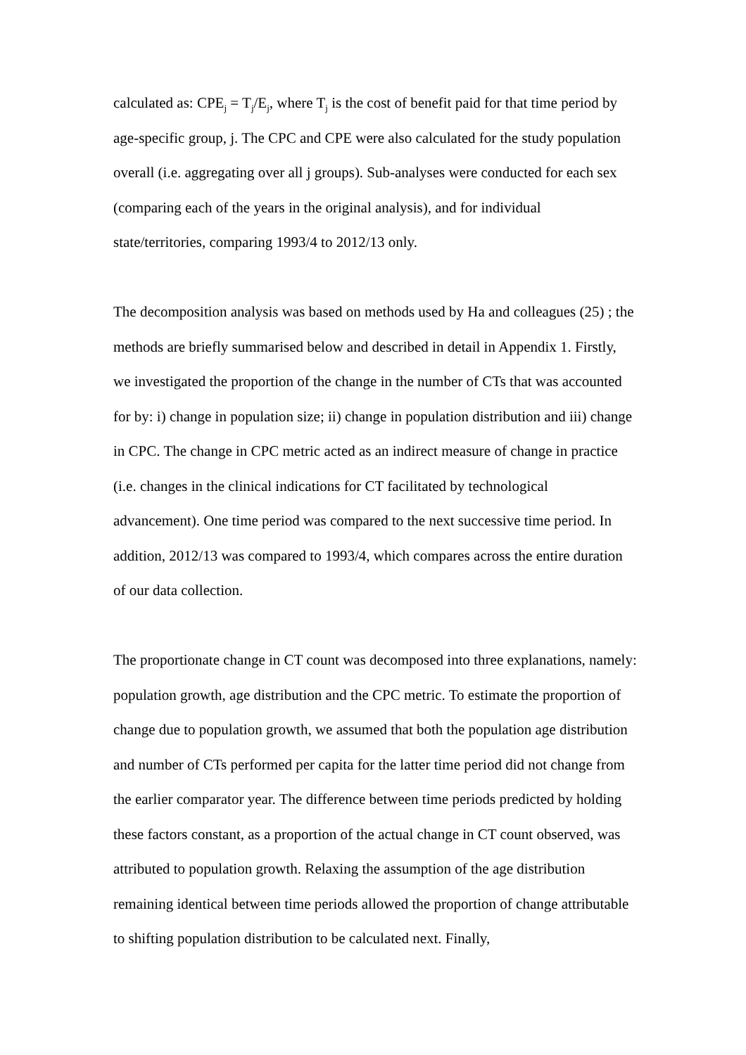calculated as: CPE<sub>j</sub> = T<sub>j</sub>/E<sub>j</sub>, where T<sub>j</sub> is the cost of benefit paid for that time period by age-specific group, j. The CPC and CPE were also calculated for the study population overall (i.e. aggregating over all j groups). Sub-analyses were conducted for each sex (comparing each of the years in the original analysis), and for individual state/territories, comparing 1993/4 to 2012/13 only.
The decomposition analysis was based on methods used by Ha and colleagues (25) ; the methods are briefly summarised below and described in detail in Appendix 1. Firstly, we investigated the proportion of the change in the number of CTs that was accounted for by: i) change in population size; ii) change in population distribution and iii) change in CPC. The change in CPC metric acted as an indirect measure of change in practice (i.e. changes in the clinical indications for CT facilitated by technological advancement). One time period was compared to the next successive time period. In addition, 2012/13 was compared to 1993/4, which compares across the entire duration of our data collection.
The proportionate change in CT count was decomposed into three explanations, namely: population growth, age distribution and the CPC metric. To estimate the proportion of change due to population growth, we assumed that both the population age distribution and number of CTs performed per capita for the latter time period did not change from the earlier comparator year. The difference between time periods predicted by holding these factors constant, as a proportion of the actual change in CT count observed, was attributed to population growth. Relaxing the assumption of the age distribution remaining identical between time periods allowed the proportion of change attributable to shifting population distribution to be calculated next. Finally,